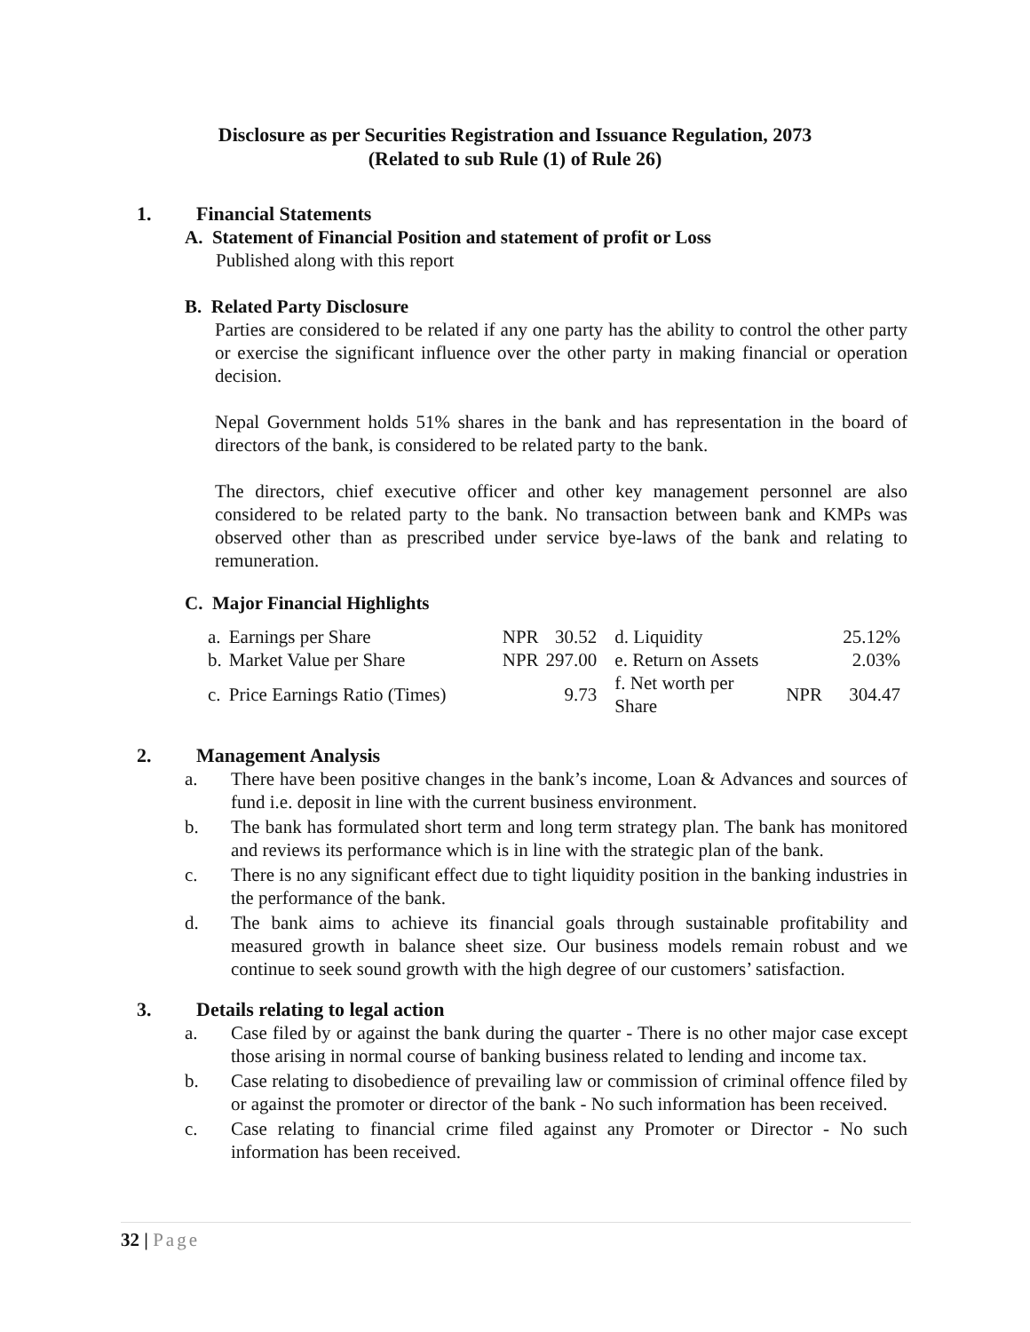Disclosure as per Securities Registration and Issuance Regulation, 2073
(Related to sub Rule (1) of Rule 26)
1. Financial Statements
A. Statement of Financial Position and statement of profit or Loss
Published along with this report
B. Related Party Disclosure
Parties are considered to be related if any one party has the ability to control the other party or exercise the significant influence over the other party in making financial or operation decision.
Nepal Government holds 51% shares in the bank and has representation in the board of directors of the bank, is considered to be related party to the bank.
The directors, chief executive officer and other key management personnel are also considered to be related party to the bank. No transaction between bank and KMPs was observed other than as prescribed under service bye-laws of the bank and relating to remuneration.
C. Major Financial Highlights
| a. | Earnings per Share | NPR | 30.52 | d. Liquidity | | 25.12% |
| b. | Market Value per Share | NPR | 297.00 | e. Return on Assets | | 2.03% |
| c. | Price Earnings Ratio (Times) | | 9.73 | f. Net worth per Share | NPR | 304.47 |
2. Management Analysis
a. There have been positive changes in the bank’s income, Loan & Advances and sources of fund i.e. deposit in line with the current business environment.
b. The bank has formulated short term and long term strategy plan. The bank has monitored and reviews its performance which is in line with the strategic plan of the bank.
c. There is no any significant effect due to tight liquidity position in the banking industries in the performance of the bank.
d. The bank aims to achieve its financial goals through sustainable profitability and measured growth in balance sheet size. Our business models remain robust and we continue to seek sound growth with the high degree of our customers’ satisfaction.
3. Details relating to legal action
a. Case filed by or against the bank during the quarter - There is no other major case except those arising in normal course of banking business related to lending and income tax.
b. Case relating to disobedience of prevailing law or commission of criminal offence filed by or against the promoter or director of the bank - No such information has been received.
c. Case relating to financial crime filed against any Promoter or Director - No such information has been received.
32 | Page